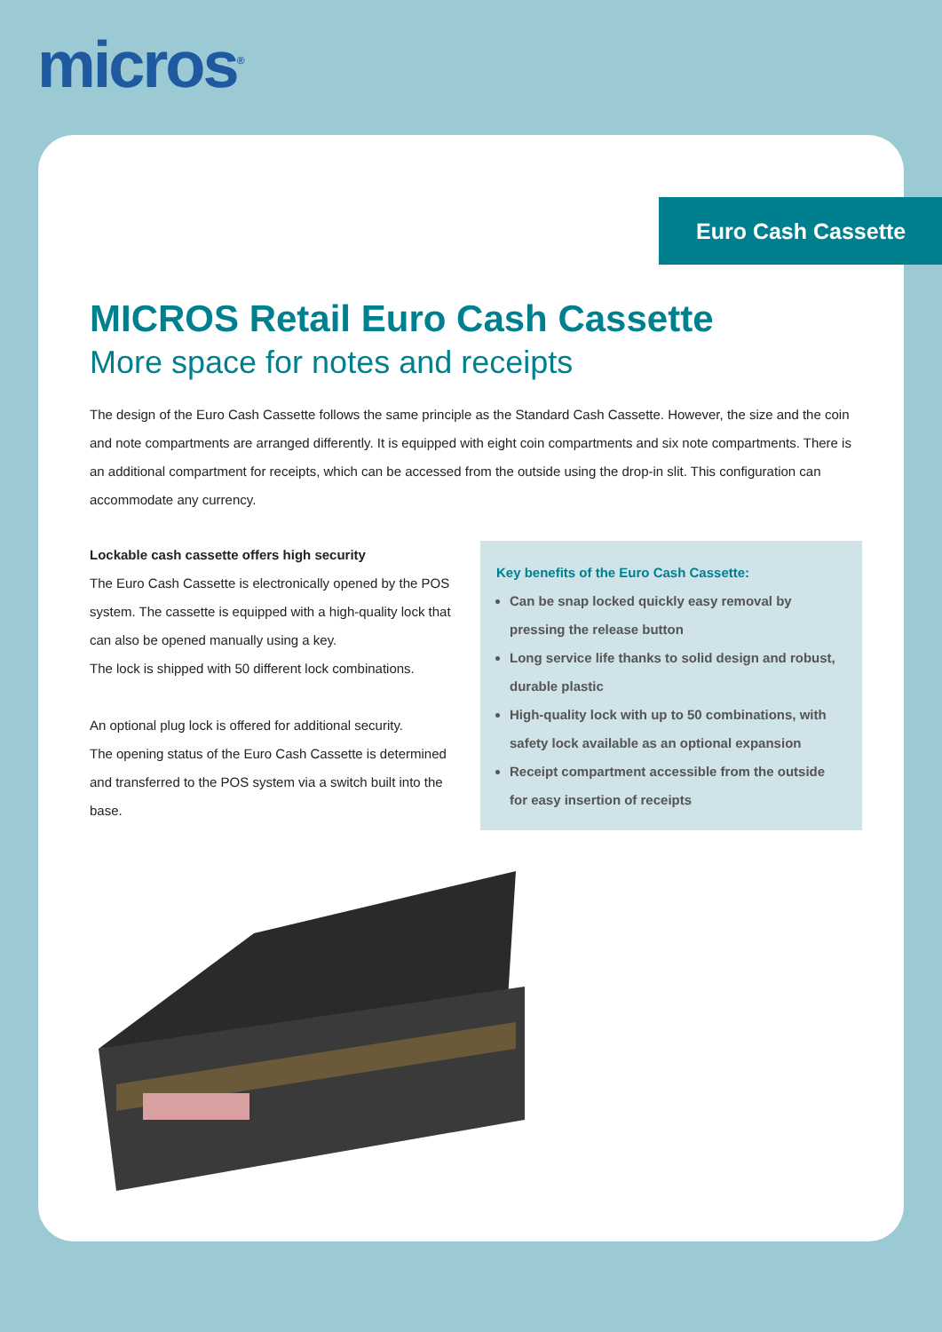micros<sup>®</sup>
Euro Cash Cassette
MICROS Retail Euro Cash Cassette
More space for notes and receipts
The design of the Euro Cash Cassette follows the same principle as the Standard Cash Cassette. However, the size and the coin and note compartments are arranged differently. It is equipped with eight coin compartments and six note compartments. There is an additional compartment for receipts, which can be accessed from the outside using the drop-in slit. This configuration can accommodate any currency.
Lockable cash cassette offers high security
The Euro Cash Cassette is electronically opened by the POS system. The cassette is equipped with a high-quality lock that can also be opened manually using a key.
The lock is shipped with 50 different lock combinations.
An optional plug lock is offered for additional security.
The opening status of the Euro Cash Cassette is determined and transferred to the POS system via a switch built into the base.
Key benefits of the Euro Cash Cassette:
Can be snap locked quickly easy removal by pressing the release button
Long service life thanks to solid design and robust, durable plastic
High-quality lock with up to 50 combinations, with safety lock available as an optional expansion
Receipt compartment accessible from the outside for easy insertion of receipts